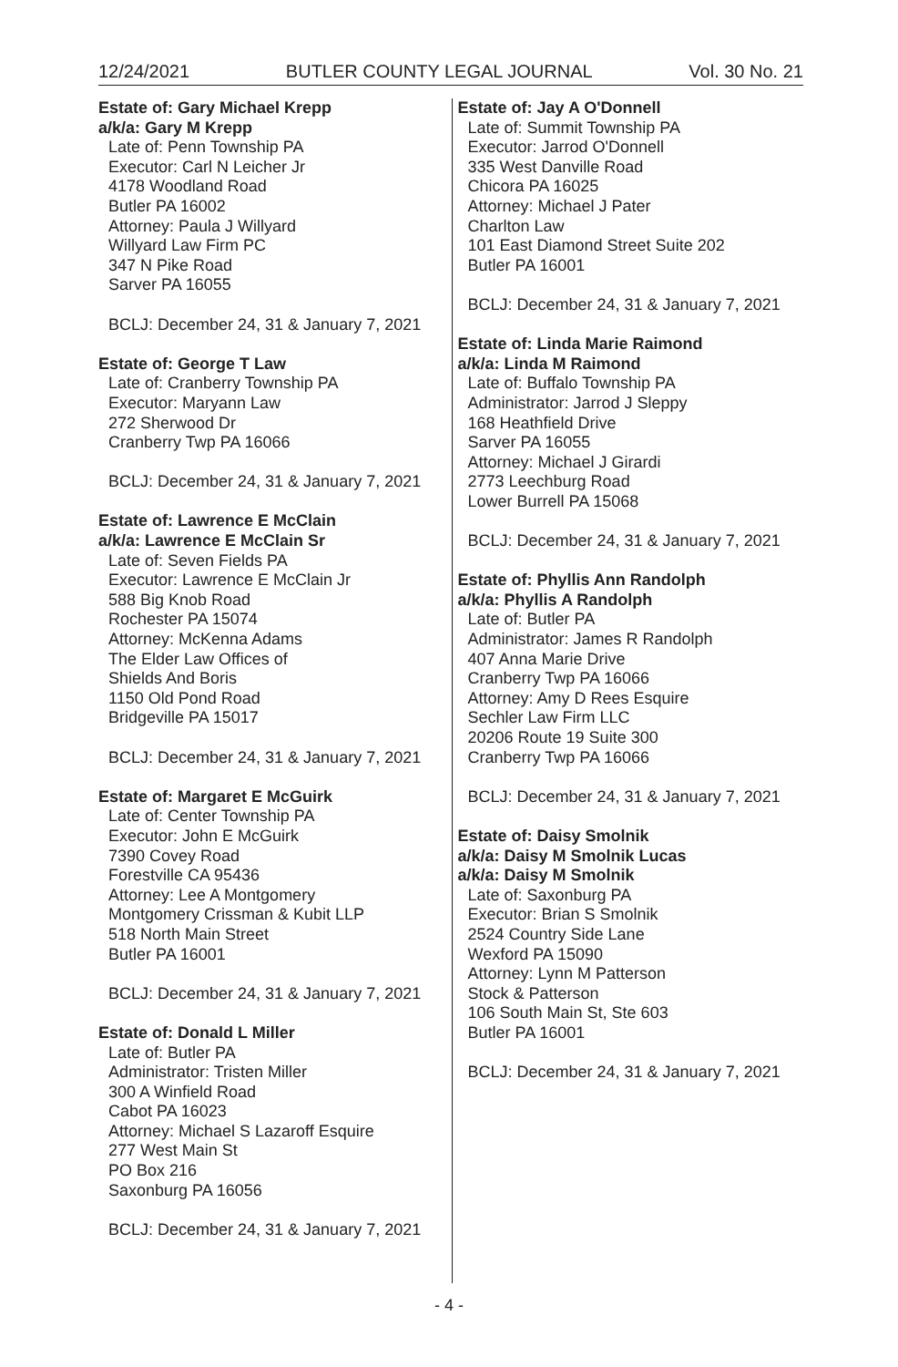12/24/2021 BUTLER COUNTY LEGAL JOURNAL Vol. 30 No. 21
Estate of: Gary Michael Krepp
a/k/a: Gary M Krepp
Late of: Penn Township PA
Executor: Carl N Leicher Jr
4178 Woodland Road
Butler PA 16002
Attorney: Paula J Willyard
Willyard Law Firm PC
347 N Pike Road
Sarver PA 16055
BCLJ: December 24, 31 & January 7, 2021
Estate of: George T Law
Late of: Cranberry Township PA
Executor: Maryann Law
272 Sherwood Dr
Cranberry Twp PA 16066
BCLJ: December 24, 31 & January 7, 2021
Estate of: Lawrence E McClain
a/k/a: Lawrence E McClain Sr
Late of: Seven Fields PA
Executor: Lawrence E McClain Jr
588 Big Knob Road
Rochester PA 15074
Attorney: McKenna Adams
The Elder Law Offices of
Shields And Boris
1150 Old Pond Road
Bridgeville PA 15017
BCLJ: December 24, 31 & January 7, 2021
Estate of: Margaret E McGuirk
Late of: Center Township PA
Executor: John E McGuirk
7390 Covey Road
Forestville CA 95436
Attorney: Lee A Montgomery
Montgomery Crissman & Kubit LLP
518 North Main Street
Butler PA 16001
BCLJ: December 24, 31 & January 7, 2021
Estate of: Donald L Miller
Late of: Butler PA
Administrator: Tristen Miller
300 A Winfield Road
Cabot PA 16023
Attorney: Michael S Lazaroff Esquire
277 West Main St
PO Box 216
Saxonburg PA 16056
BCLJ: December 24, 31 & January 7, 2021
Estate of: Jay A O'Donnell
Late of: Summit Township PA
Executor: Jarrod O'Donnell
335 West Danville Road
Chicora PA 16025
Attorney: Michael J Pater
Charlton Law
101 East Diamond Street Suite 202
Butler PA 16001
BCLJ: December 24, 31 & January 7, 2021
Estate of: Linda Marie Raimond
a/k/a: Linda M Raimond
Late of: Buffalo Township PA
Administrator: Jarrod J Sleppy
168 Heathfield Drive
Sarver PA 16055
Attorney: Michael J Girardi
2773 Leechburg Road
Lower Burrell PA 15068
BCLJ: December 24, 31 & January 7, 2021
Estate of: Phyllis Ann Randolph
a/k/a: Phyllis A Randolph
Late of: Butler PA
Administrator: James R Randolph
407 Anna Marie Drive
Cranberry Twp PA 16066
Attorney: Amy D Rees Esquire
Sechler Law Firm LLC
20206 Route 19 Suite 300
Cranberry Twp PA 16066
BCLJ: December 24, 31 & January 7, 2021
Estate of: Daisy Smolnik
a/k/a: Daisy M Smolnik Lucas
a/k/a: Daisy M Smolnik
Late of: Saxonburg PA
Executor: Brian S Smolnik
2524 Country Side Lane
Wexford PA 15090
Attorney: Lynn M Patterson
Stock & Patterson
106 South Main St, Ste 603
Butler PA 16001
BCLJ: December 24, 31 & January 7, 2021
- 4 -